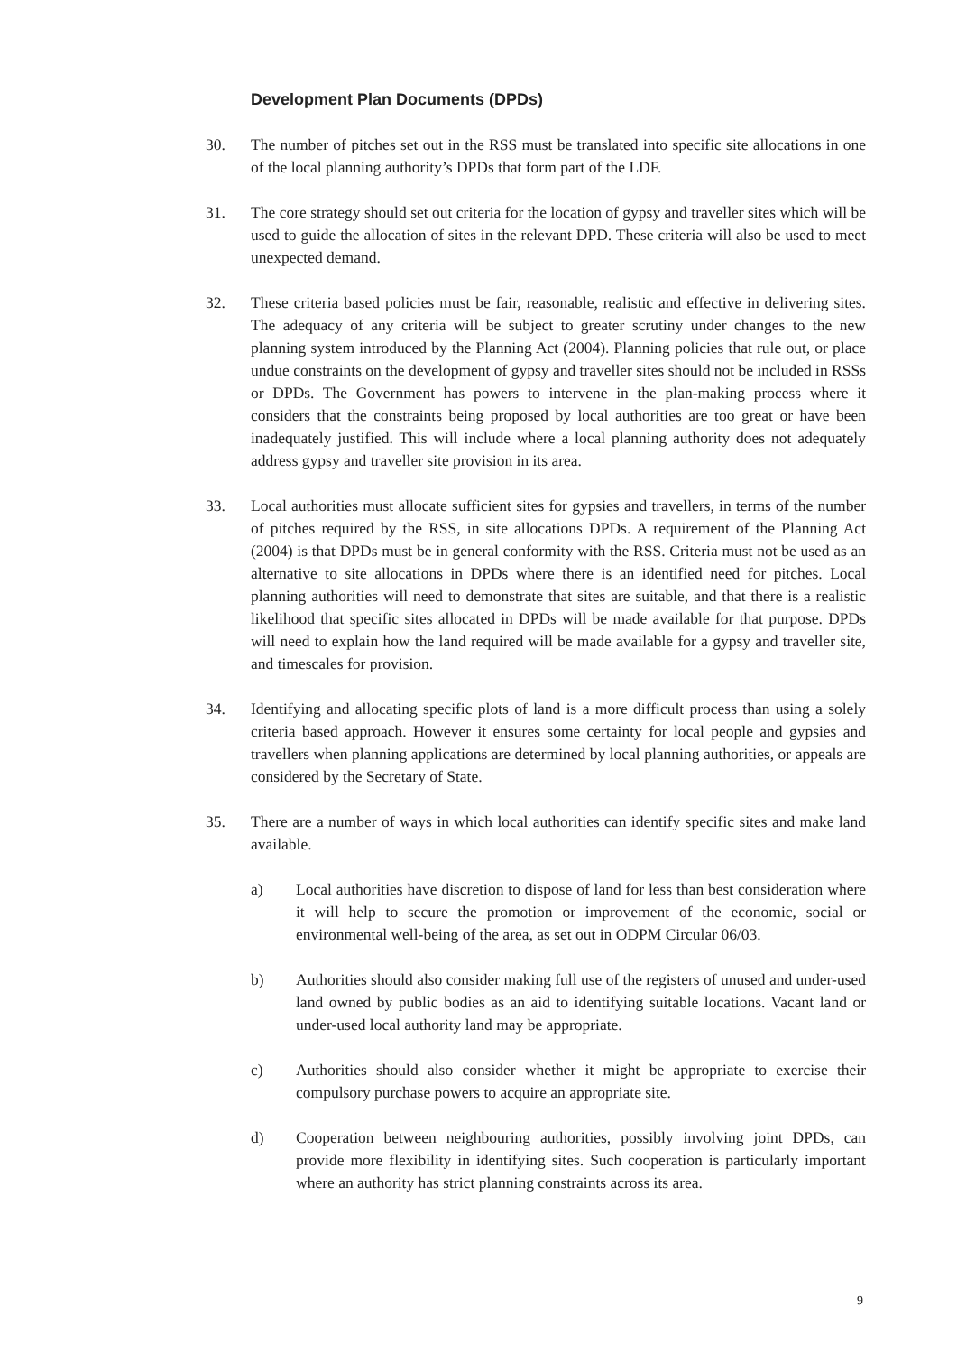Development Plan Documents (DPDs)
30. The number of pitches set out in the RSS must be translated into specific site allocations in one of the local planning authority’s DPDs that form part of the LDF.
31. The core strategy should set out criteria for the location of gypsy and traveller sites which will be used to guide the allocation of sites in the relevant DPD. These criteria will also be used to meet unexpected demand.
32. These criteria based policies must be fair, reasonable, realistic and effective in delivering sites. The adequacy of any criteria will be subject to greater scrutiny under changes to the new planning system introduced by the Planning Act (2004). Planning policies that rule out, or place undue constraints on the development of gypsy and traveller sites should not be included in RSSs or DPDs. The Government has powers to intervene in the plan-making process where it considers that the constraints being proposed by local authorities are too great or have been inadequately justified. This will include where a local planning authority does not adequately address gypsy and traveller site provision in its area.
33. Local authorities must allocate sufficient sites for gypsies and travellers, in terms of the number of pitches required by the RSS, in site allocations DPDs. A requirement of the Planning Act (2004) is that DPDs must be in general conformity with the RSS. Criteria must not be used as an alternative to site allocations in DPDs where there is an identified need for pitches. Local planning authorities will need to demonstrate that sites are suitable, and that there is a realistic likelihood that specific sites allocated in DPDs will be made available for that purpose. DPDs will need to explain how the land required will be made available for a gypsy and traveller site, and timescales for provision.
34. Identifying and allocating specific plots of land is a more difficult process than using a solely criteria based approach. However it ensures some certainty for local people and gypsies and travellers when planning applications are determined by local planning authorities, or appeals are considered by the Secretary of State.
35. There are a number of ways in which local authorities can identify specific sites and make land available.
a) Local authorities have discretion to dispose of land for less than best consideration where it will help to secure the promotion or improvement of the economic, social or environmental well-being of the area, as set out in ODPM Circular 06/03.
b) Authorities should also consider making full use of the registers of unused and under-used land owned by public bodies as an aid to identifying suitable locations. Vacant land or under-used local authority land may be appropriate.
c) Authorities should also consider whether it might be appropriate to exercise their compulsory purchase powers to acquire an appropriate site.
d) Cooperation between neighbouring authorities, possibly involving joint DPDs, can provide more flexibility in identifying sites. Such cooperation is particularly important where an authority has strict planning constraints across its area.
9